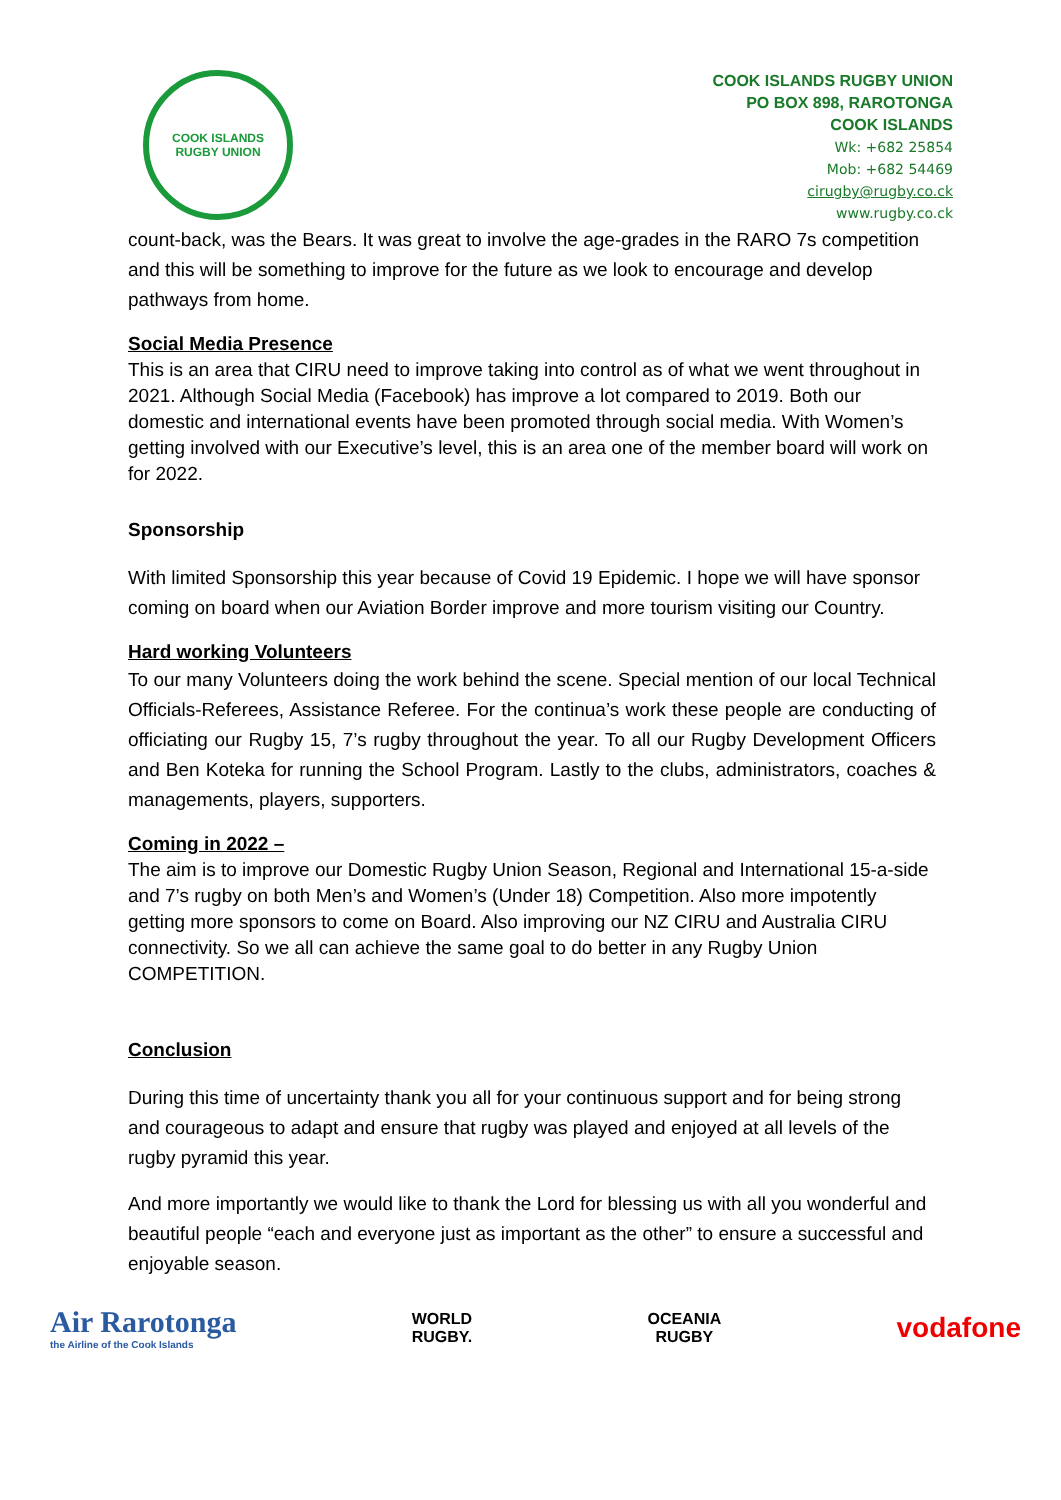COOK ISLANDS RUGBY UNION
COOK ISLANDS RUGBY UNION
PO BOX 898, RAROTONGA
COOK ISLANDS
Wk: +682 25854
Mob: +682 54469
cirugby@rugby.co.ck
www.rugby.co.ck
count-back, was the Bears. It was great to involve the age-grades in the RARO 7s competition and this will be something to improve for the future as we look to encourage and develop pathways from home.
Social Media Presence
This is an area that CIRU need to improve taking into control as of what we went throughout in 2021. Although Social Media (Facebook) has improve a lot compared to 2019. Both our domestic and international events have been promoted through social media. With Women’s getting involved with our Executive’s level, this is an area one of the member board will work on for 2022.
Sponsorship
With limited Sponsorship this year because of Covid 19 Epidemic. I hope we will have sponsor coming on board when our Aviation Border improve and more tourism visiting our Country.
Hard working Volunteers
To our many Volunteers doing the work behind the scene. Special mention of our local Technical Officials-Referees, Assistance Referee. For the continua’s work these people are conducting of officiating our Rugby 15, 7’s rugby throughout the year. To all our Rugby Development Officers and Ben Koteka for running the School Program. Lastly to the clubs, administrators, coaches & managements, players, supporters.
Coming in 2022 –
The aim is to improve our Domestic Rugby Union Season, Regional and International 15-a-side and 7’s rugby on both Men’s and Women’s (Under 18) Competition. Also more impotently getting more sponsors to come on Board. Also improving our NZ CIRU and Australia CIRU connectivity. So we all can achieve the same goal to do better in any Rugby Union COMPETITION.
Conclusion
During this time of uncertainty thank you all for your continuous support and for being strong and courageous to adapt and ensure that rugby was played and enjoyed at all levels of the rugby pyramid this year.
And more importantly we would like to thank the Lord for blessing us with all you wonderful and beautiful people “each and everyone just as important as the other” to ensure a successful and enjoyable season.
Air Rarotonga
the Airline of the Cook Islands
WORLD
RUGBY.
OCEANIA
RUGBY
vodafone